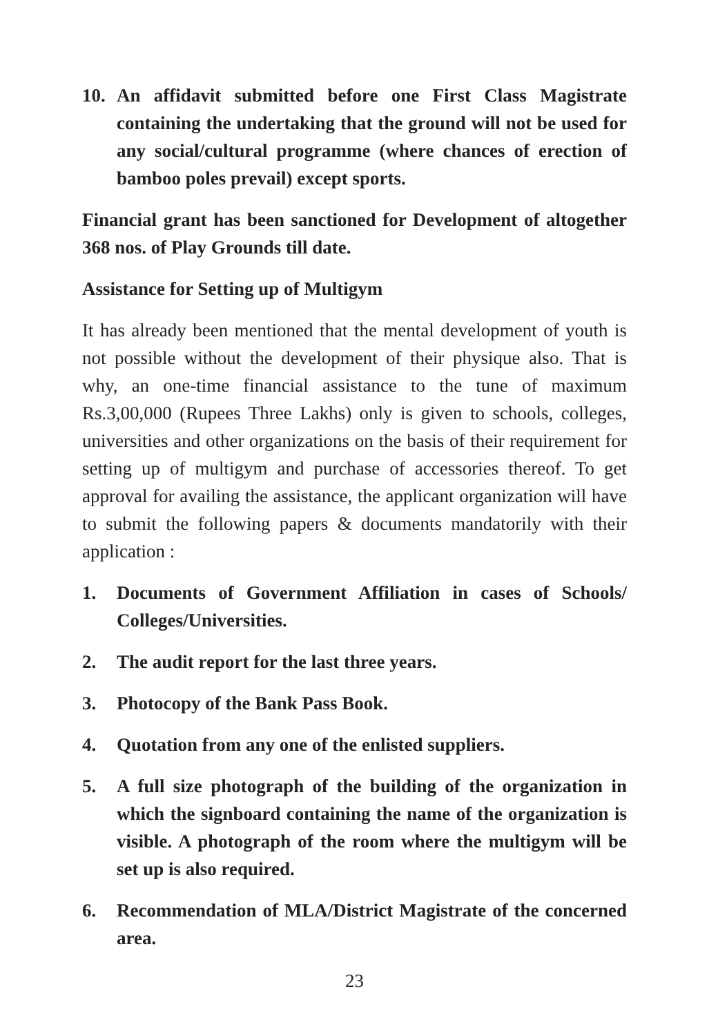10. An affidavit submitted before one First Class Magistrate containing the undertaking that the ground will not be used for any social/cultural programme (where chances of erection of bamboo poles prevail) except sports.
Financial grant has been sanctioned for Development of altogether 368 nos. of Play Grounds till date.
Assistance for Setting up of Multigym
It has already been mentioned that the mental development of youth is not possible without the development of their physique also. That is why, an one-time financial assistance to the tune of maximum Rs.3,00,000 (Rupees Three Lakhs) only is given to schools, colleges, universities and other organizations on the basis of their requirement for setting up of multigym and purchase of accessories thereof. To get approval for availing the assistance, the applicant organization will have to submit the following papers & documents mandatorily with their application :
1. Documents of Government Affiliation in cases of Schools/ Colleges/Universities.
2. The audit report for the last three years.
3. Photocopy of the Bank Pass Book.
4. Quotation from any one of the enlisted suppliers.
5. A full size photograph of the building of the organization in which the signboard containing the name of the organization is visible. A photograph of the room where the multigym will be set up is also required.
6. Recommendation of MLA/District Magistrate of the concerned area.
23